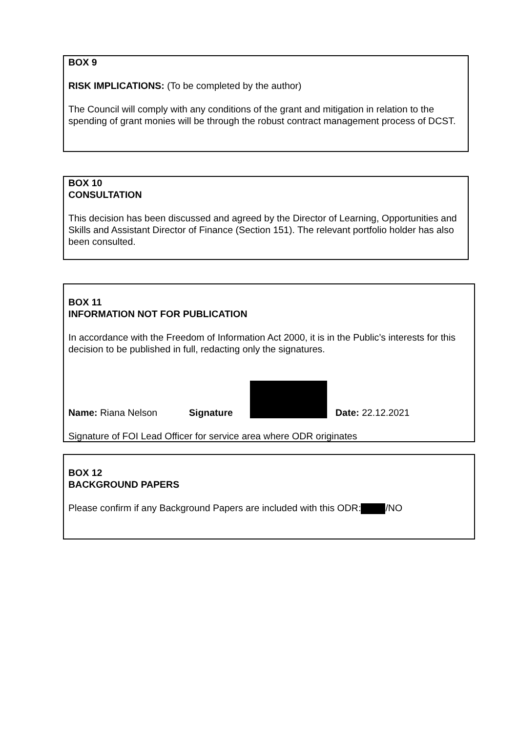BOX 9
RISK IMPLICATIONS: (To be completed by the author)
The Council will comply with any conditions of the grant and mitigation in relation to the spending of grant monies will be through the robust contract management process of DCST.
BOX 10
CONSULTATION
This decision has been discussed and agreed by the Director of Learning, Opportunities and Skills and Assistant Director of Finance (Section 151). The relevant portfolio holder has also been consulted.
BOX 11
INFORMATION NOT FOR PUBLICATION
In accordance with the Freedom of Information Act 2000, it is in the Public’s interests for this decision to be published in full, redacting only the signatures.
Name: Riana Nelson Signature Date: 22.12.2021
Signature of FOI Lead Officer for service area where ODR originates
BOX 12
BACKGROUND PAPERS
Please confirm if any Background Papers are included with this ODR: /NO